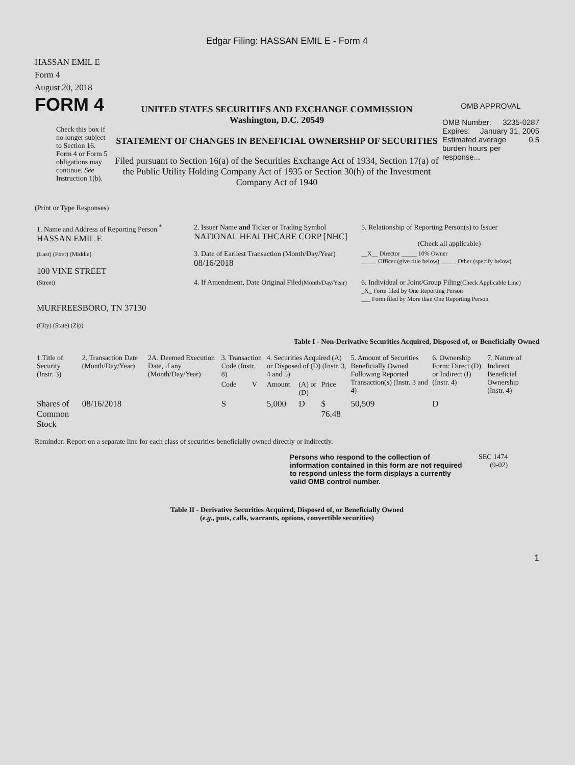Edgar Filing: HASSAN EMIL E - Form 4
HASSAN EMIL E
Form 4
August 20, 2018
FORM 4
Check this box if no longer subject to Section 16. Form 4 or Form 5 obligations may continue. See Instruction 1(b).
UNITED STATES SECURITIES AND EXCHANGE COMMISSION
Washington, D.C. 20549
STATEMENT OF CHANGES IN BENEFICIAL OWNERSHIP OF SECURITIES
Filed pursuant to Section 16(a) of the Securities Exchange Act of 1934, Section 17(a) of the Public Utility Holding Company Act of 1935 or Section 30(h) of the Investment Company Act of 1940
OMB APPROVAL
OMB Number: 3235-0287
Expires: January 31, 2005
Estimated average burden hours per response... 0.5
(Print or Type Responses)
| 1. Name and Address of Reporting Person <sup>*</sup> HASSAN EMIL E | 2. Issuer Name and Ticker or Trading Symbol NATIONAL HEALTHCARE CORP [NHC] | 5. Relationship of Reporting Person(s) to Issuer (Check all applicable) |
| (Last) (First) (Middle) 100 VINE STREET | 3. Date of Earliest Transaction (Month/Day/Year) 08/16/2018 | __X__ Director _____ 10% Owner _____ Officer (give title below) _____ Other (specify below) |
| (Street) MURFREESBORO, TN 37130 (City) (State) (Zip) | 4. If Amendment, Date Original Filed (Month/Day/Year) | 6. Individual or Joint/Group Filing (Check Applicable Line) _X_ Form filed by One Reporting Person ___ Form filed by More than One Reporting Person |
Table I - Non-Derivative Securities Acquired, Disposed of, or Beneficially Owned
| 1.Title of Security (Instr. 3) | 2. Transaction Date (Month/Day/Year) | 2A. Deemed Execution Date, if any (Month/Day/Year) | 3. Transaction Code (Instr. 8) | | 4. Securities Acquired (A) or Disposed of (D) (Instr. 3, 4 and 5) | | | 5. Amount of Securities Beneficially Owned Following Reported Transaction(s) (Instr. 3 and 4) | 6. Ownership Form: Direct (D) or Indirect (I) (Instr. 4) | 7. Nature of Indirect Beneficial Ownership (Instr. 4) |
| --- | --- | --- | --- | --- | --- | --- | --- | --- | --- | --- |
| | | | Code | V | Amount | (A) or (D) | Price | | | |
| Shares of Common Stock | 08/16/2018 | | S | | 5,000 | D | $ 76.48 | 50,509 | D | |
Reminder: Report on a separate line for each class of securities beneficially owned directly or indirectly.
Persons who respond to the collection of information contained in this form are not required to respond unless the form displays a currently valid OMB control number.
SEC 1474
(9-02)
Table II - Derivative Securities Acquired, Disposed of, or Beneficially Owned
(e.g., puts, calls, warrants, options, convertible securities)
1